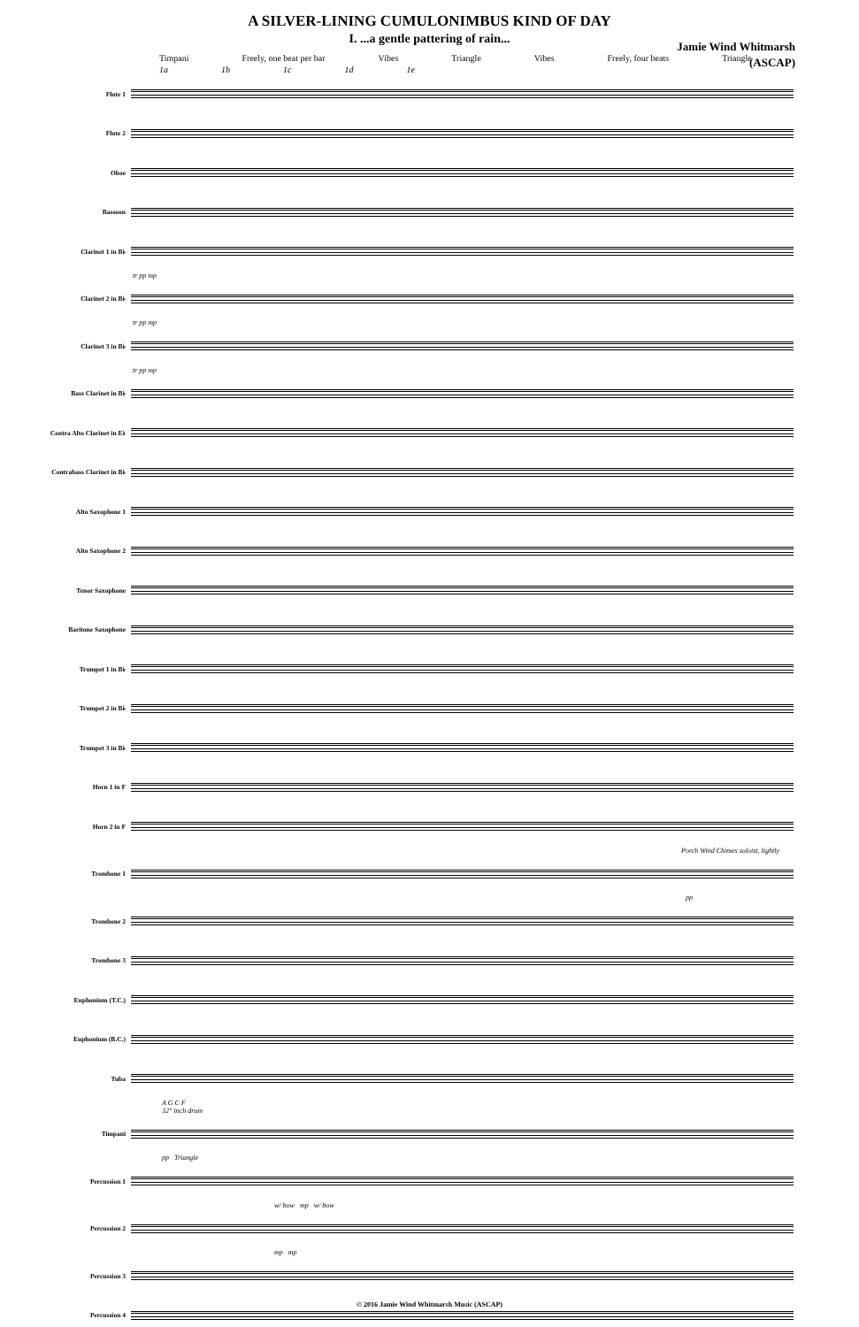A SILVER-LINING CUMULONIMBUS KIND OF DAY
I. ...a gentle pattering of rain...
Jamie Wind Whitmarsh
(ASCAP)
Timpani Freely, one beat per bar Vibes Triangle Vibes Freely, four beats Triangle
1a 1b 1c 1d 1e
Flute 1
Flute 2
Oboe
Bassoon
Clarinet 1 in B♭
tr pp mp
Clarinet 2 in B♭
tr pp mp
Clarinet 3 in B♭
tr pp mp
Bass Clarinet in B♭
Contra Alto Clarinet in E♭
Contrabass Clarinet in B♭
Alto Saxophone 1
Alto Saxophone 2
Tenor Saxophone
Baritone Saxophone
Trumpet 1 in B♭
Trumpet 2 in B♭
Trumpet 3 in B♭
Horn 1 in F
Horn 2 in F
Porch Wind Chimes soloist, lightly
Trombone 1
pp
Trombone 2
Trombone 3
Euphonium (T.C.)
Euphonium (B.C.)
Tuba
A G C F
32" inch drum
Timpani
pp Triangle
Percussion 1
w/ bow mp w/ bow
Percussion 2
mp mp
Percussion 3
Percussion 4
© 2016 Jamie Wind Whitmarsh Music (ASCAP)